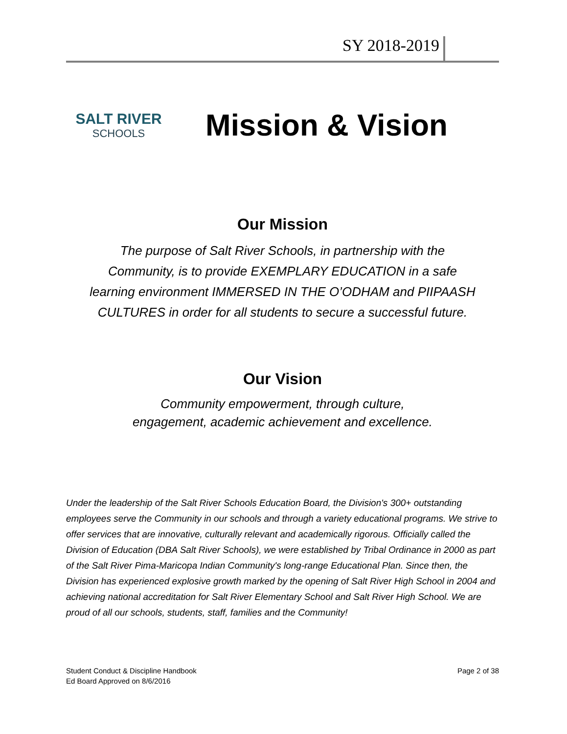SY 2018-2019
SALT RIVER
SCHOOLS
Mission & Vision
Our Mission
The purpose of Salt River Schools, in partnership with the
Community, is to provide EXEMPLARY EDUCATION in a safe
learning environment IMMERSED IN THE O’ODHAM and PIIPAASH
CULTURES in order for all students to secure a successful future.
Our Vision
Community empowerment, through culture,
engagement, academic achievement and excellence.
Under the leadership of the Salt River Schools Education Board, the Division's 300+ outstanding employees serve the Community in our schools and through a variety educational programs. We strive to offer services that are innovative, culturally relevant and academically rigorous. Officially called the Division of Education (DBA Salt River Schools), we were established by Tribal Ordinance in 2000 as part of the Salt River Pima-Maricopa Indian Community's long-range Educational Plan. Since then, the Division has experienced explosive growth marked by the opening of Salt River High School in 2004 and achieving national accreditation for Salt River Elementary School and Salt River High School. We are proud of all our schools, students, staff, families and the Community!
Student Conduct & Discipline Handbook
Ed Board Approved on 8/6/2016
Page 2 of 38